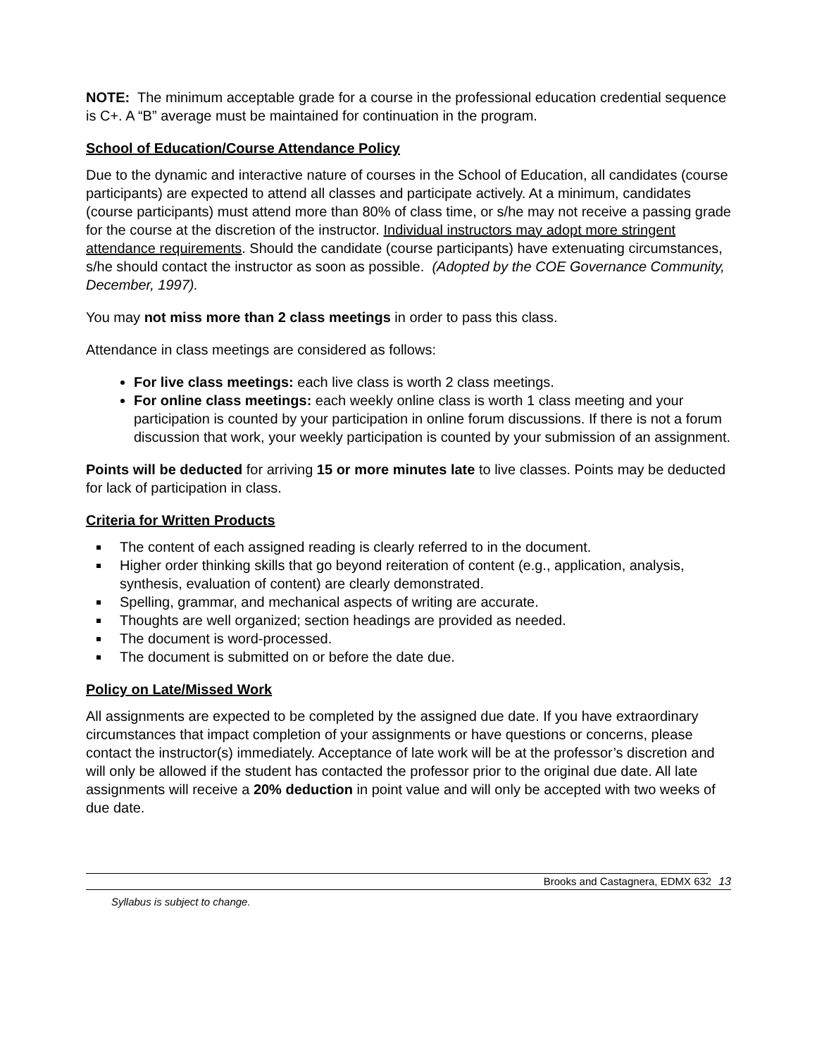NOTE: The minimum acceptable grade for a course in the professional education credential sequence is C+. A “B” average must be maintained for continuation in the program.
School of Education/Course Attendance Policy
Due to the dynamic and interactive nature of courses in the School of Education, all candidates (course participants) are expected to attend all classes and participate actively. At a minimum, candidates (course participants) must attend more than 80% of class time, or s/he may not receive a passing grade for the course at the discretion of the instructor. Individual instructors may adopt more stringent attendance requirements. Should the candidate (course participants) have extenuating circumstances, s/he should contact the instructor as soon as possible. (Adopted by the COE Governance Community, December, 1997).
You may not miss more than 2 class meetings in order to pass this class.
Attendance in class meetings are considered as follows:
For live class meetings: each live class is worth 2 class meetings.
For online class meetings: each weekly online class is worth 1 class meeting and your participation is counted by your participation in online forum discussions. If there is not a forum discussion that work, your weekly participation is counted by your submission of an assignment.
Points will be deducted for arriving 15 or more minutes late to live classes. Points may be deducted for lack of participation in class.
Criteria for Written Products
The content of each assigned reading is clearly referred to in the document.
Higher order thinking skills that go beyond reiteration of content (e.g., application, analysis, synthesis, evaluation of content) are clearly demonstrated.
Spelling, grammar, and mechanical aspects of writing are accurate.
Thoughts are well organized; section headings are provided as needed.
The document is word-processed.
The document is submitted on or before the date due.
Policy on Late/Missed Work
All assignments are expected to be completed by the assigned due date. If you have extraordinary circumstances that impact completion of your assignments or have questions or concerns, please contact the instructor(s) immediately. Acceptance of late work will be at the professor’s discretion and will only be allowed if the student has contacted the professor prior to the original due date. All late assignments will receive a 20% deduction in point value and will only be accepted with two weeks of due date.
Brooks and Castagnera, EDMX 632 13
Syllabus is subject to change.